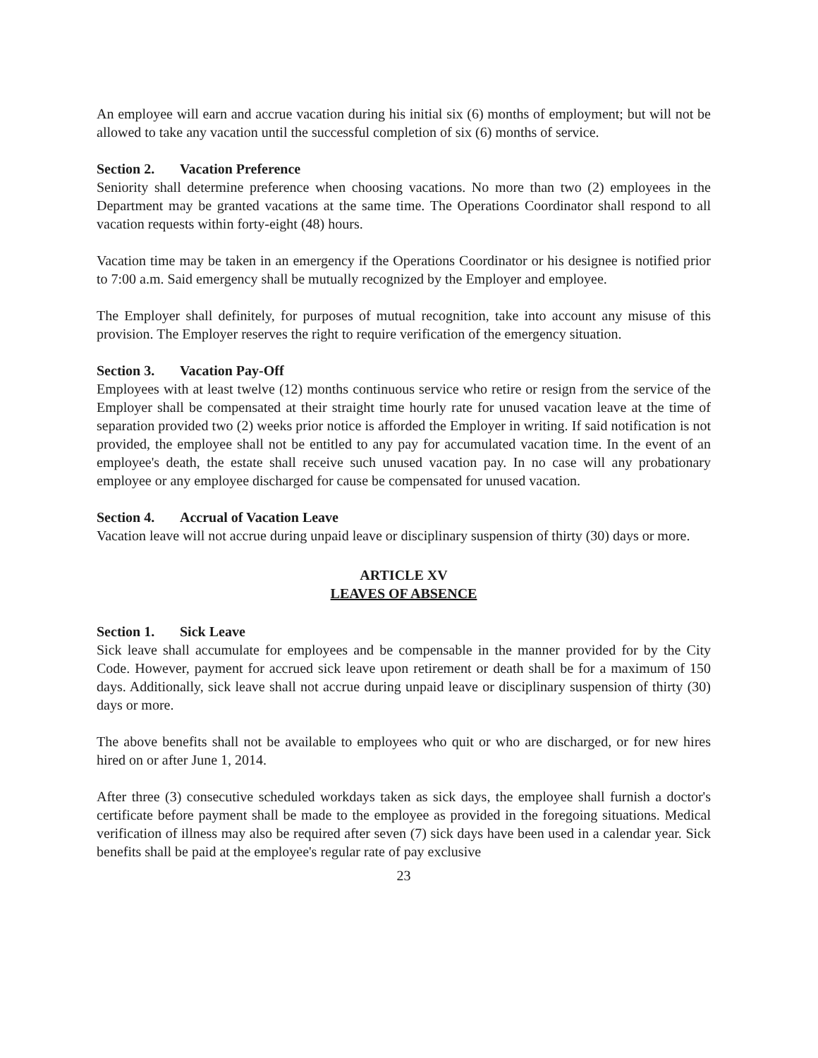An employee will earn and accrue vacation during his initial six (6) months of employment; but will not be allowed to take any vacation until the successful completion of six (6) months of service.
Section 2. Vacation Preference
Seniority shall determine preference when choosing vacations. No more than two (2) employees in the Department may be granted vacations at the same time. The Operations Coordinator shall respond to all vacation requests within forty-eight (48) hours.
Vacation time may be taken in an emergency if the Operations Coordinator or his designee is notified prior to 7:00 a.m. Said emergency shall be mutually recognized by the Employer and employee.
The Employer shall definitely, for purposes of mutual recognition, take into account any misuse of this provision. The Employer reserves the right to require verification of the emergency situation.
Section 3. Vacation Pay-Off
Employees with at least twelve (12) months continuous service who retire or resign from the service of the Employer shall be compensated at their straight time hourly rate for unused vacation leave at the time of separation provided two (2) weeks prior notice is afforded the Employer in writing. If said notification is not provided, the employee shall not be entitled to any pay for accumulated vacation time. In the event of an employee's death, the estate shall receive such unused vacation pay. In no case will any probationary employee or any employee discharged for cause be compensated for unused vacation.
Section 4. Accrual of Vacation Leave
Vacation leave will not accrue during unpaid leave or disciplinary suspension of thirty (30) days or more.
ARTICLE XV
LEAVES OF ABSENCE
Section 1. Sick Leave
Sick leave shall accumulate for employees and be compensable in the manner provided for by the City Code. However, payment for accrued sick leave upon retirement or death shall be for a maximum of 150 days. Additionally, sick leave shall not accrue during unpaid leave or disciplinary suspension of thirty (30) days or more.
The above benefits shall not be available to employees who quit or who are discharged, or for new hires hired on or after June 1, 2014.
After three (3) consecutive scheduled workdays taken as sick days, the employee shall furnish a doctor's certificate before payment shall be made to the employee as provided in the foregoing situations. Medical verification of illness may also be required after seven (7) sick days have been used in a calendar year. Sick benefits shall be paid at the employee's regular rate of pay exclusive
23